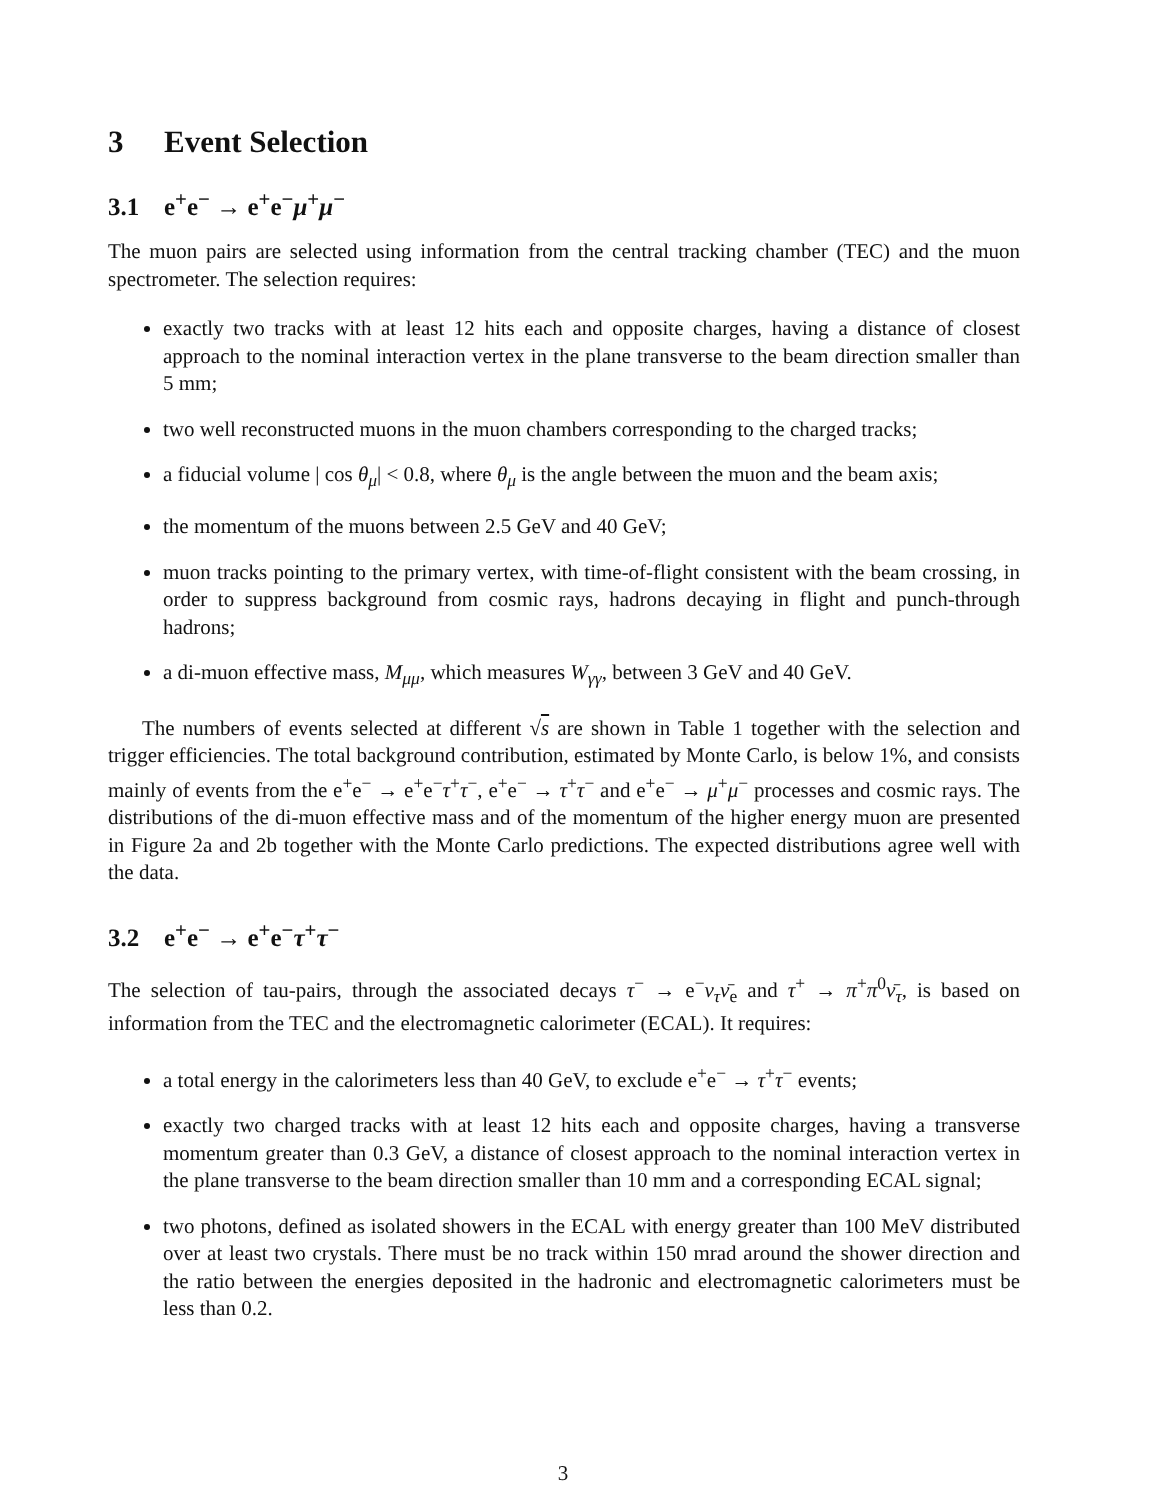3 Event Selection
3.1 e<sup>+</sup>e<sup>−</sup> → e<sup>+</sup>e<sup>−</sup>μ<sup>+</sup>μ<sup>−</sup>
The muon pairs are selected using information from the central tracking chamber (TEC) and the muon spectrometer. The selection requires:
exactly two tracks with at least 12 hits each and opposite charges, having a distance of closest approach to the nominal interaction vertex in the plane transverse to the beam direction smaller than 5 mm;
two well reconstructed muons in the muon chambers corresponding to the charged tracks;
a fiducial volume | cos θ<sub>μ</sub>| < 0.8, where θ<sub>μ</sub> is the angle between the muon and the beam axis;
the momentum of the muons between 2.5 GeV and 40 GeV;
muon tracks pointing to the primary vertex, with time-of-flight consistent with the beam crossing, in order to suppress background from cosmic rays, hadrons decaying in flight and punch-through hadrons;
a di-muon effective mass, M<sub>μμ</sub>, which measures W<sub>γγ</sub>, between 3 GeV and 40 GeV.
The numbers of events selected at different √s are shown in Table 1 together with the selection and trigger efficiencies. The total background contribution, estimated by Monte Carlo, is below 1%, and consists mainly of events from the e<sup>+</sup>e<sup>−</sup> → e<sup>+</sup>e<sup>−</sup>τ<sup>+</sup>τ<sup>−</sup>, e<sup>+</sup>e<sup>−</sup> → τ<sup>+</sup>τ<sup>−</sup> and e<sup>+</sup>e<sup>−</sup> → μ<sup>+</sup>μ<sup>−</sup> processes and cosmic rays. The distributions of the di-muon effective mass and of the momentum of the higher energy muon are presented in Figure 2a and 2b together with the Monte Carlo predictions. The expected distributions agree well with the data.
3.2 e<sup>+</sup>e<sup>−</sup> → e<sup>+</sup>e<sup>−</sup>τ<sup>+</sup>τ<sup>−</sup>
The selection of tau-pairs, through the associated decays τ<sup>−</sup> → e<sup>−</sup>ν<sub>τ</sub> ν̄<sub>e</sub> and τ<sup>+</sup> → π<sup>+</sup>π<sup>0</sup>ν̄<sub>τ</sub>, is based on information from the TEC and the electromagnetic calorimeter (ECAL). It requires:
a total energy in the calorimeters less than 40 GeV, to exclude e<sup>+</sup>e<sup>−</sup> → τ<sup>+</sup>τ<sup>−</sup> events;
exactly two charged tracks with at least 12 hits each and opposite charges, having a transverse momentum greater than 0.3 GeV, a distance of closest approach to the nominal interaction vertex in the plane transverse to the beam direction smaller than 10 mm and a corresponding ECAL signal;
two photons, defined as isolated showers in the ECAL with energy greater than 100 MeV distributed over at least two crystals. There must be no track within 150 mrad around the shower direction and the ratio between the energies deposited in the hadronic and electromagnetic calorimeters must be less than 0.2.
3